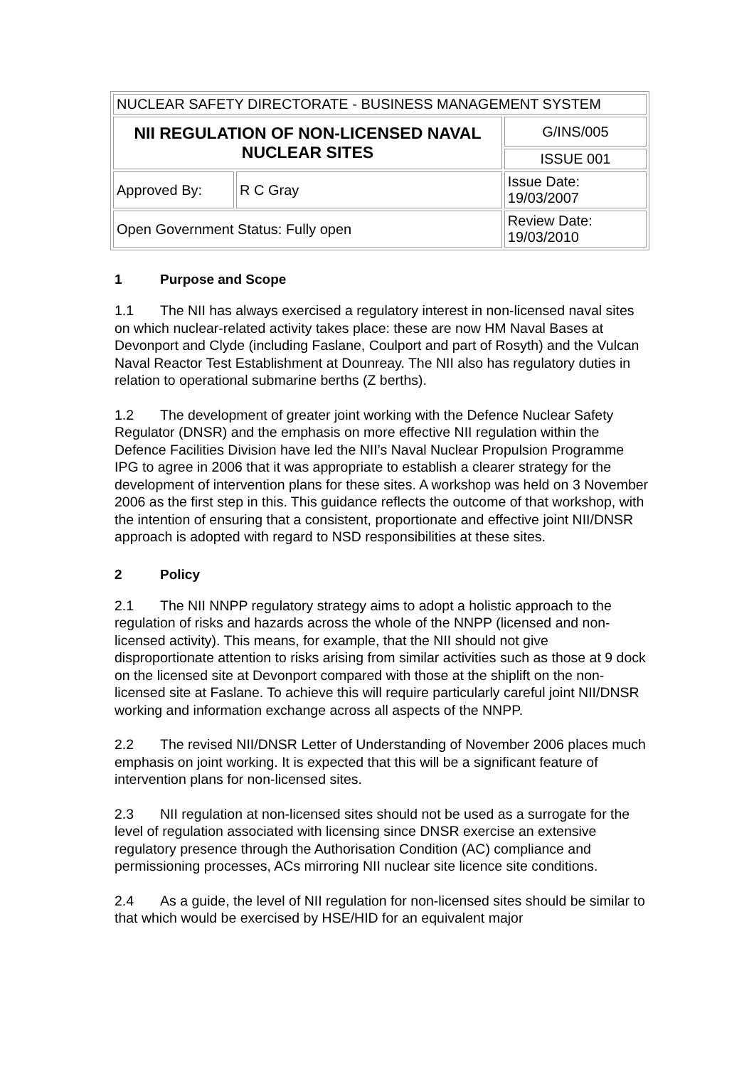| NUCLEAR SAFETY DIRECTORATE - BUSINESS MANAGEMENT SYSTEM | | |
| NII REGULATION OF NON-LICENSED NAVAL NUCLEAR SITES | | G/INS/005 |
| | | ISSUE 001 |
| Approved By: | R C Gray | Issue Date: 19/03/2007 |
| Open Government Status: Fully open | | Review Date: 19/03/2010 |
1 Purpose and Scope
1.1 The NII has always exercised a regulatory interest in non-licensed naval sites on which nuclear-related activity takes place: these are now HM Naval Bases at Devonport and Clyde (including Faslane, Coulport and part of Rosyth) and the Vulcan Naval Reactor Test Establishment at Dounreay. The NII also has regulatory duties in relation to operational submarine berths (Z berths).
1.2 The development of greater joint working with the Defence Nuclear Safety Regulator (DNSR) and the emphasis on more effective NII regulation within the Defence Facilities Division have led the NII’s Naval Nuclear Propulsion Programme IPG to agree in 2006 that it was appropriate to establish a clearer strategy for the development of intervention plans for these sites. A workshop was held on 3 November 2006 as the first step in this. This guidance reflects the outcome of that workshop, with the intention of ensuring that a consistent, proportionate and effective joint NII/DNSR approach is adopted with regard to NSD responsibilities at these sites.
2 Policy
2.1 The NII NNPP regulatory strategy aims to adopt a holistic approach to the regulation of risks and hazards across the whole of the NNPP (licensed and non-licensed activity). This means, for example, that the NII should not give disproportionate attention to risks arising from similar activities such as those at 9 dock on the licensed site at Devonport compared with those at the shiplift on the non-licensed site at Faslane. To achieve this will require particularly careful joint NII/DNSR working and information exchange across all aspects of the NNPP.
2.2 The revised NII/DNSR Letter of Understanding of November 2006 places much emphasis on joint working. It is expected that this will be a significant feature of intervention plans for non-licensed sites.
2.3 NII regulation at non-licensed sites should not be used as a surrogate for the level of regulation associated with licensing since DNSR exercise an extensive regulatory presence through the Authorisation Condition (AC) compliance and permissioning processes, ACs mirroring NII nuclear site licence site conditions.
2.4 As a guide, the level of NII regulation for non-licensed sites should be similar to that which would be exercised by HSE/HID for an equivalent major